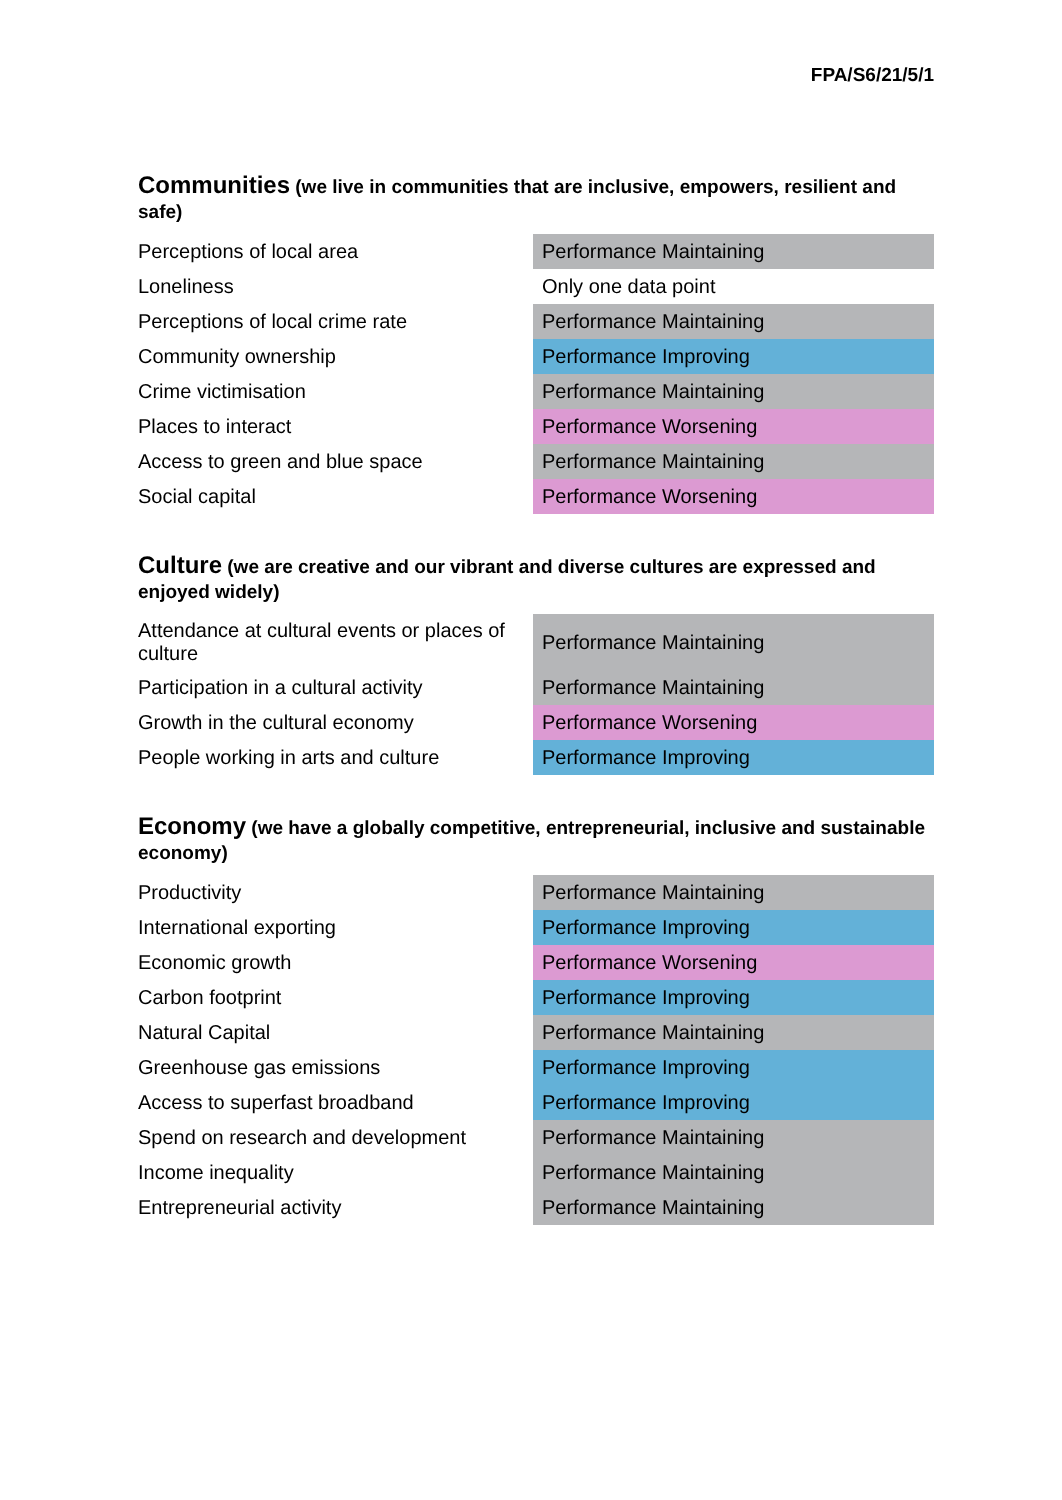FPA/S6/21/5/1
Communities (we live in communities that are inclusive, empowers, resilient and safe)
| Perceptions of local area | Performance Maintaining |
| Loneliness | Only one data point |
| Perceptions of local crime rate | Performance Maintaining |
| Community ownership | Performance Improving |
| Crime victimisation | Performance Maintaining |
| Places to interact | Performance Worsening |
| Access to green and blue space | Performance Maintaining |
| Social capital | Performance Worsening |
Culture (we are creative and our vibrant and diverse cultures are expressed and enjoyed widely)
| Attendance at cultural events or places of culture | Performance Maintaining |
| Participation in a cultural activity | Performance Maintaining |
| Growth in the cultural economy | Performance Worsening |
| People working in arts and culture | Performance Improving |
Economy (we have a globally competitive, entrepreneurial, inclusive and sustainable economy)
| Productivity | Performance Maintaining |
| International exporting | Performance Improving |
| Economic growth | Performance Worsening |
| Carbon footprint | Performance Improving |
| Natural Capital | Performance Maintaining |
| Greenhouse gas emissions | Performance Improving |
| Access to superfast broadband | Performance Improving |
| Spend on research and development | Performance Maintaining |
| Income inequality | Performance Maintaining |
| Entrepreneurial activity | Performance Maintaining |